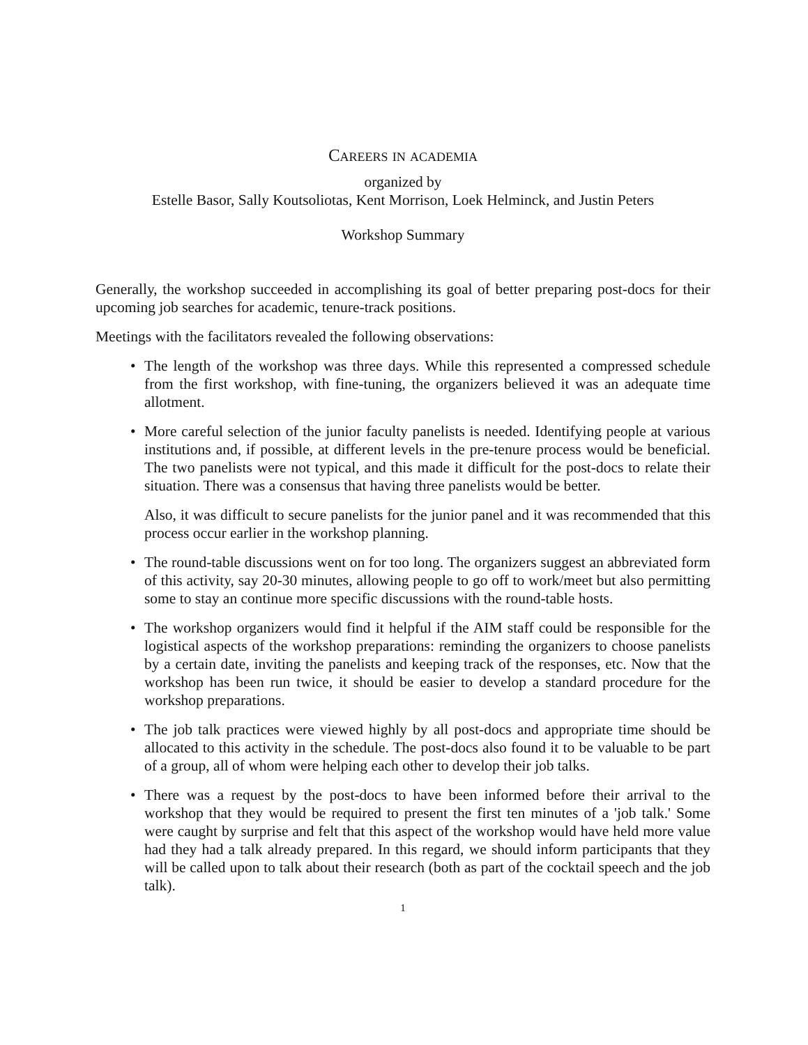Careers in academia
organized by
Estelle Basor, Sally Koutsoliotas, Kent Morrison, Loek Helminck, and Justin Peters
Workshop Summary
Generally, the workshop succeeded in accomplishing its goal of better preparing post-docs for their upcoming job searches for academic, tenure-track positions.
Meetings with the facilitators revealed the following observations:
• The length of the workshop was three days. While this represented a compressed schedule from the first workshop, with fine-tuning, the organizers believed it was an adequate time allotment.
•
More careful selection of the junior faculty panelists is needed. Identifying people at various institutions and, if possible, at different levels in the pre-tenure process would be beneficial. The two panelists were not typical, and this made it difficult for the post-docs to relate their situation. There was a consensus that having three panelists would be better.
Also, it was difficult to secure panelists for the junior panel and it was recommended that this process occur earlier in the workshop planning.
• The round-table discussions went on for too long. The organizers suggest an abbreviated form of this activity, say 20-30 minutes, allowing people to go off to work/meet but also permitting some to stay an continue more specific discussions with the round-table hosts.
• The workshop organizers would find it helpful if the AIM staff could be responsible for the logistical aspects of the workshop preparations: reminding the organizers to choose panelists by a certain date, inviting the panelists and keeping track of the responses, etc. Now that the workshop has been run twice, it should be easier to develop a standard procedure for the workshop preparations.
• The job talk practices were viewed highly by all post-docs and appropriate time should be allocated to this activity in the schedule. The post-docs also found it to be valuable to be part of a group, all of whom were helping each other to develop their job talks.
• There was a request by the post-docs to have been informed before their arrival to the workshop that they would be required to present the first ten minutes of a 'job talk.' Some were caught by surprise and felt that this aspect of the workshop would have held more value had they had a talk already prepared. In this regard, we should inform participants that they will be called upon to talk about their research (both as part of the cocktail speech and the job talk).
1